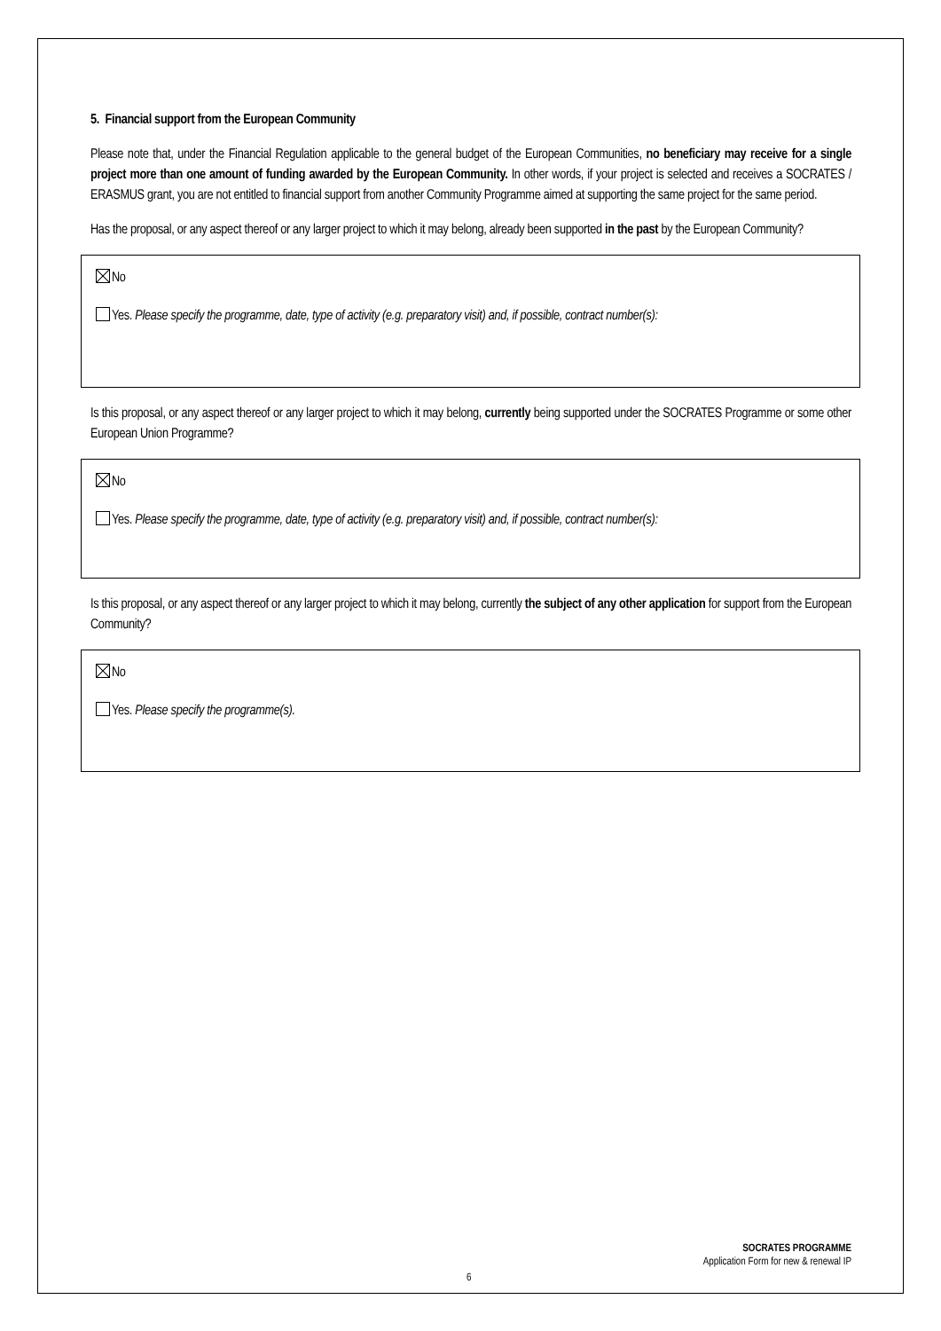5. Financial support from the European Community
Please note that, under the Financial Regulation applicable to the general budget of the European Communities, no beneficiary may receive for a single project more than one amount of funding awarded by the European Community. In other words, if your project is selected and receives a SOCRATES / ERASMUS grant, you are not entitled to financial support from another Community Programme aimed at supporting the same project for the same period.
Has the proposal, or any aspect thereof or any larger project to which it may belong, already been supported in the past by the European Community?
No
Yes. Please specify the programme, date, type of activity (e.g. preparatory visit) and, if possible, contract number(s):
Is this proposal, or any aspect thereof or any larger project to which it may belong, currently being supported under the SOCRATES Programme or some other European Union Programme?
No
Yes. Please specify the programme, date, type of activity (e.g. preparatory visit) and, if possible, contract number(s):
Is this proposal, or any aspect thereof or any larger project to which it may belong, currently the subject of any other application for support from the European Community?
No
Yes. Please specify the programme(s).
SOCRATES PROGRAMME
Application Form for new & renewal IP
6